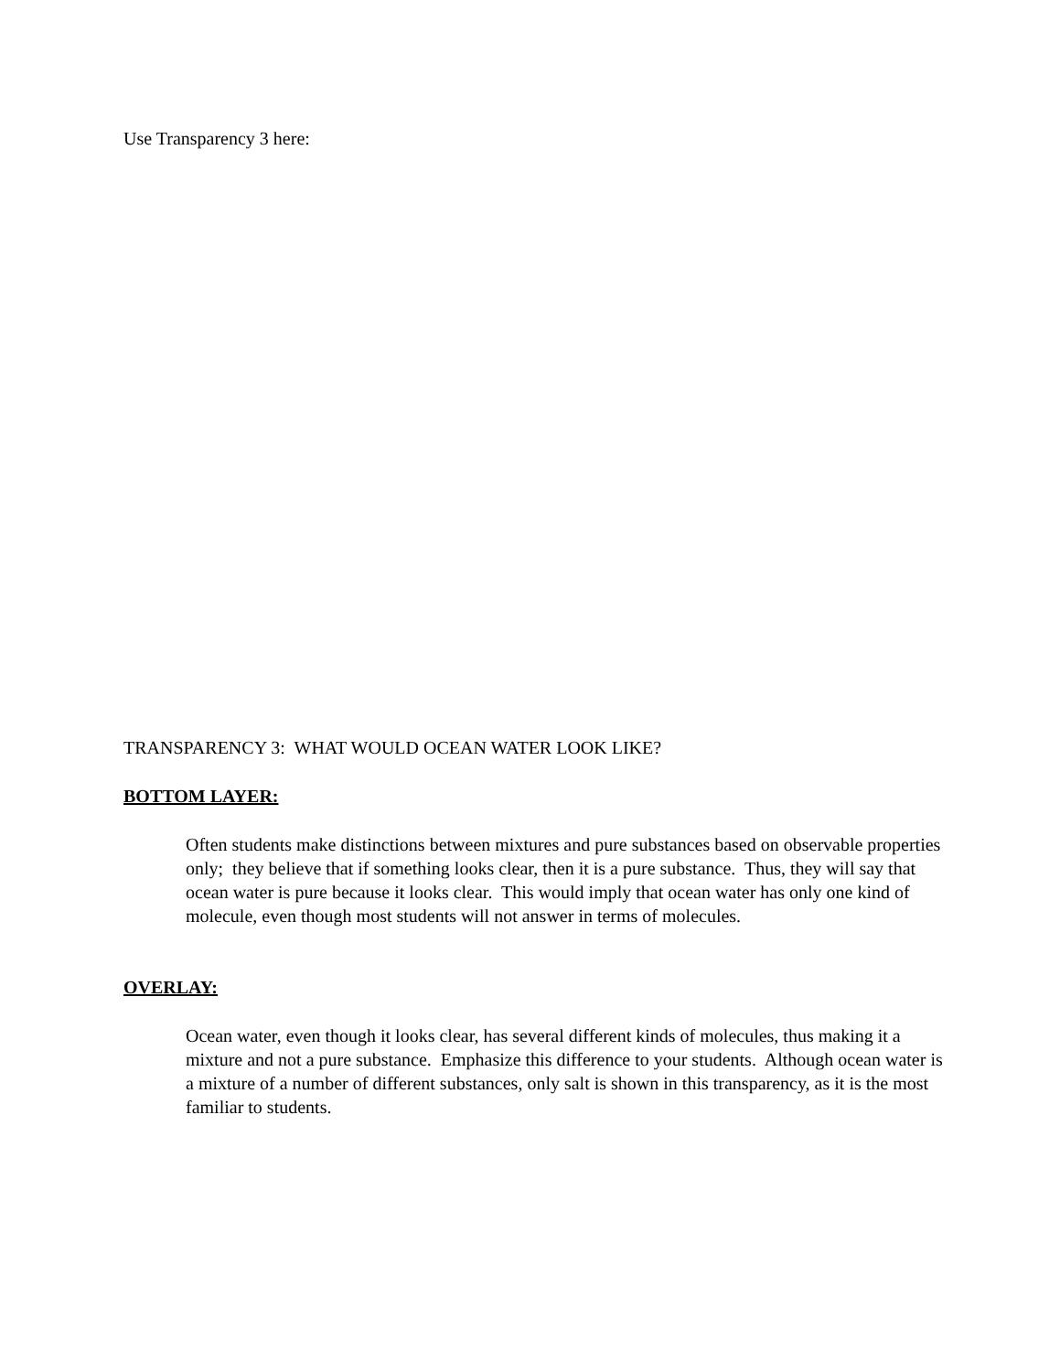Use Transparency 3 here:
TRANSPARENCY 3: WHAT WOULD OCEAN WATER LOOK LIKE?
BOTTOM LAYER:
Often students make distinctions between mixtures and pure substances based on observable properties only; they believe that if something looks clear, then it is a pure substance. Thus, they will say that ocean water is pure because it looks clear. This would imply that ocean water has only one kind of molecule, even though most students will not answer in terms of molecules.
OVERLAY:
Ocean water, even though it looks clear, has several different kinds of molecules, thus making it a mixture and not a pure substance. Emphasize this difference to your students. Although ocean water is a mixture of a number of different substances, only salt is shown in this transparency, as it is the most familiar to students.